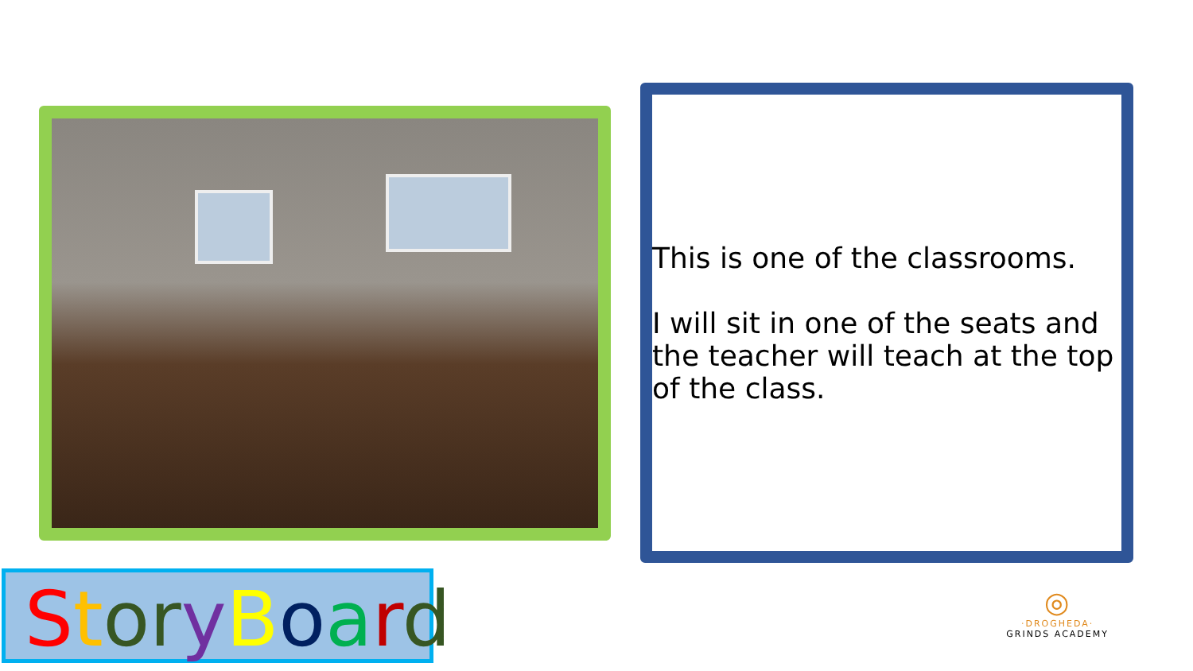This is one of the classrooms.
I will sit in one of the seats and the teacher will teach at the top of the class.
StoryBoard
◎
·DROGHEDA·
GRINDS ACADEMY